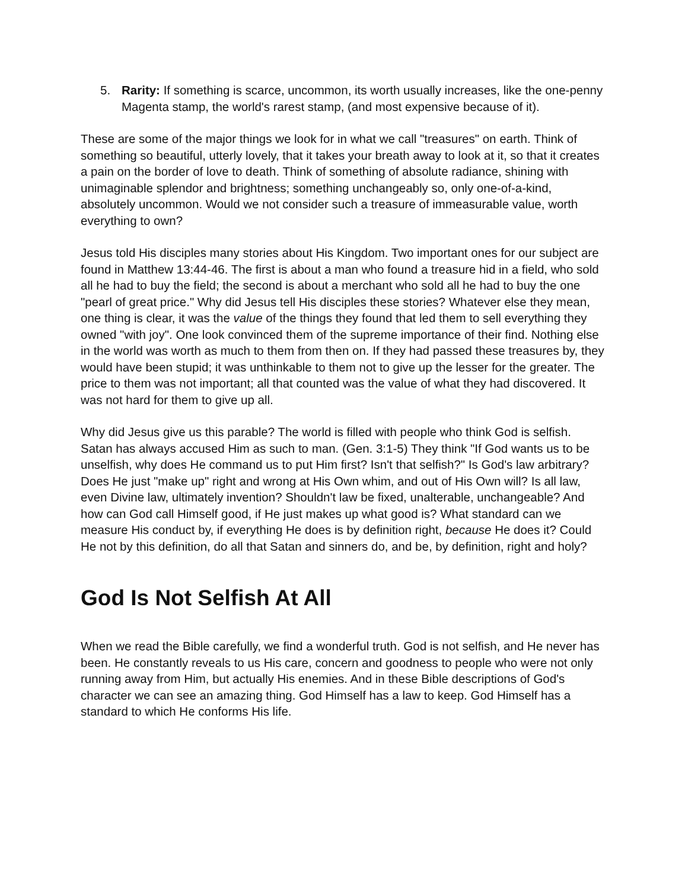5. Rarity: If something is scarce, uncommon, its worth usually increases, like the one-penny Magenta stamp, the world's rarest stamp, (and most expensive because of it).
These are some of the major things we look for in what we call "treasures" on earth. Think of something so beautiful, utterly lovely, that it takes your breath away to look at it, so that it creates a pain on the border of love to death. Think of something of absolute radiance, shining with unimaginable splendor and brightness; something unchangeably so, only one-of-a-kind, absolutely uncommon. Would we not consider such a treasure of immeasurable value, worth everything to own?
Jesus told His disciples many stories about His Kingdom. Two important ones for our subject are found in Matthew 13:44-46. The first is about a man who found a treasure hid in a field, who sold all he had to buy the field; the second is about a merchant who sold all he had to buy the one "pearl of great price." Why did Jesus tell His disciples these stories? Whatever else they mean, one thing is clear, it was the value of the things they found that led them to sell everything they owned "with joy". One look convinced them of the supreme importance of their find. Nothing else in the world was worth as much to them from then on. If they had passed these treasures by, they would have been stupid; it was unthinkable to them not to give up the lesser for the greater. The price to them was not important; all that counted was the value of what they had discovered. It was not hard for them to give up all.
Why did Jesus give us this parable? The world is filled with people who think God is selfish. Satan has always accused Him as such to man. (Gen. 3:1-5) They think "If God wants us to be unselfish, why does He command us to put Him first? Isn't that selfish?" Is God's law arbitrary? Does He just "make up" right and wrong at His Own whim, and out of His Own will? Is all law, even Divine law, ultimately invention? Shouldn't law be fixed, unalterable, unchangeable? And how can God call Himself good, if He just makes up what good is? What standard can we measure His conduct by, if everything He does is by definition right, because He does it? Could He not by this definition, do all that Satan and sinners do, and be, by definition, right and holy?
God Is Not Selfish At All
When we read the Bible carefully, we find a wonderful truth. God is not selfish, and He never has been. He constantly reveals to us His care, concern and goodness to people who were not only running away from Him, but actually His enemies. And in these Bible descriptions of God's character we can see an amazing thing. God Himself has a law to keep. God Himself has a standard to which He conforms His life.